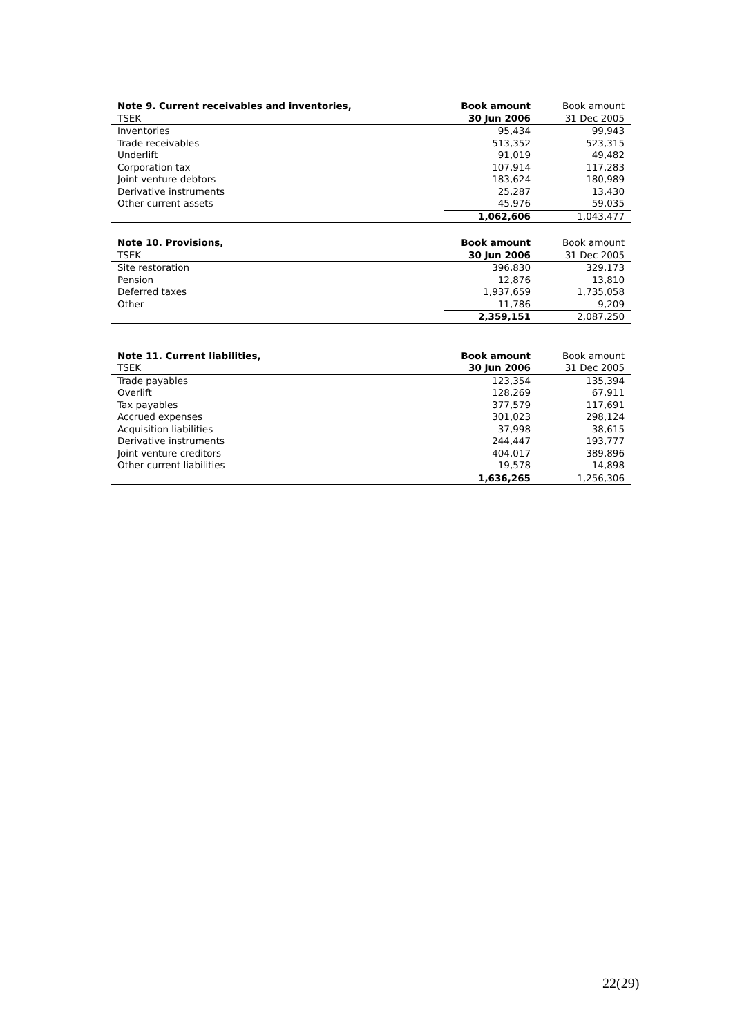| Note 9. Current receivables and inventories, | Book amount | Book amount |
| --- | --- | --- |
| TSEK | 30 Jun 2006 | 31 Dec 2005 |
| Inventories | 95,434 | 99,943 |
| Trade receivables | 513,352 | 523,315 |
| Underlift | 91,019 | 49,482 |
| Corporation tax | 107,914 | 117,283 |
| Joint venture debtors | 183,624 | 180,989 |
| Derivative instruments | 25,287 | 13,430 |
| Other current assets | 45,976 | 59,035 |
| | 1,062,606 | 1,043,477 |
| Note 10. Provisions, | Book amount | Book amount |
| --- | --- | --- |
| TSEK | 30 Jun 2006 | 31 Dec 2005 |
| Site restoration | 396,830 | 329,173 |
| Pension | 12,876 | 13,810 |
| Deferred taxes | 1,937,659 | 1,735,058 |
| Other | 11,786 | 9,209 |
| | 2,359,151 | 2,087,250 |
| Note 11. Current liabilities, | Book amount | Book amount |
| --- | --- | --- |
| TSEK | 30 Jun 2006 | 31 Dec 2005 |
| Trade payables | 123,354 | 135,394 |
| Overlift | 128,269 | 67,911 |
| Tax payables | 377,579 | 117,691 |
| Accrued expenses | 301,023 | 298,124 |
| Acquisition liabilities | 37,998 | 38,615 |
| Derivative instruments | 244,447 | 193,777 |
| Joint venture creditors | 404,017 | 389,896 |
| Other current liabilities | 19,578 | 14,898 |
| | 1,636,265 | 1,256,306 |
22(29)